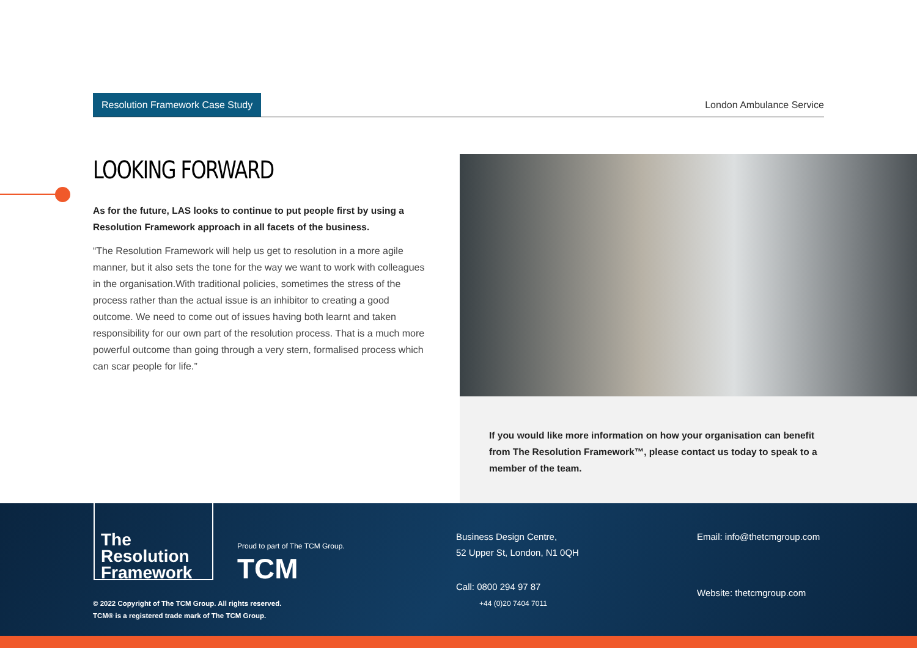Resolution Framework Case Study
London Ambulance Service
LOOKING FORWARD
As for the future, LAS looks to continue to put people first by using a Resolution Framework approach in all facets of the business.
“The Resolution Framework will help us get to resolution in a more agile manner, but it also sets the tone for the way we want to work with colleagues in the organisation.With traditional policies, sometimes the stress of the process rather than the actual issue is an inhibitor to creating a good outcome. We need to come out of issues having both learnt and taken responsibility for our own part of the resolution process. That is a much more powerful outcome than going through a very stern, formalised process which can scar people for life.”
If you would like more information on how your organisation can benefit from The Resolution Framework™, please contact us today to speak to a member of the team.
The
Resolution
Framework
Proud to part of The TCM Group.
TCM
© 2022 Copyright of The TCM Group. All rights reserved.
TCM® is a registered trade mark of The TCM Group.
Business Design Centre,
52 Upper St, London, N1 0QH
Call: 0800 294 97 87
+44 (0)20 7404 7011
Email: info@thetcmgroup.com
Website: thetcmgroup.com